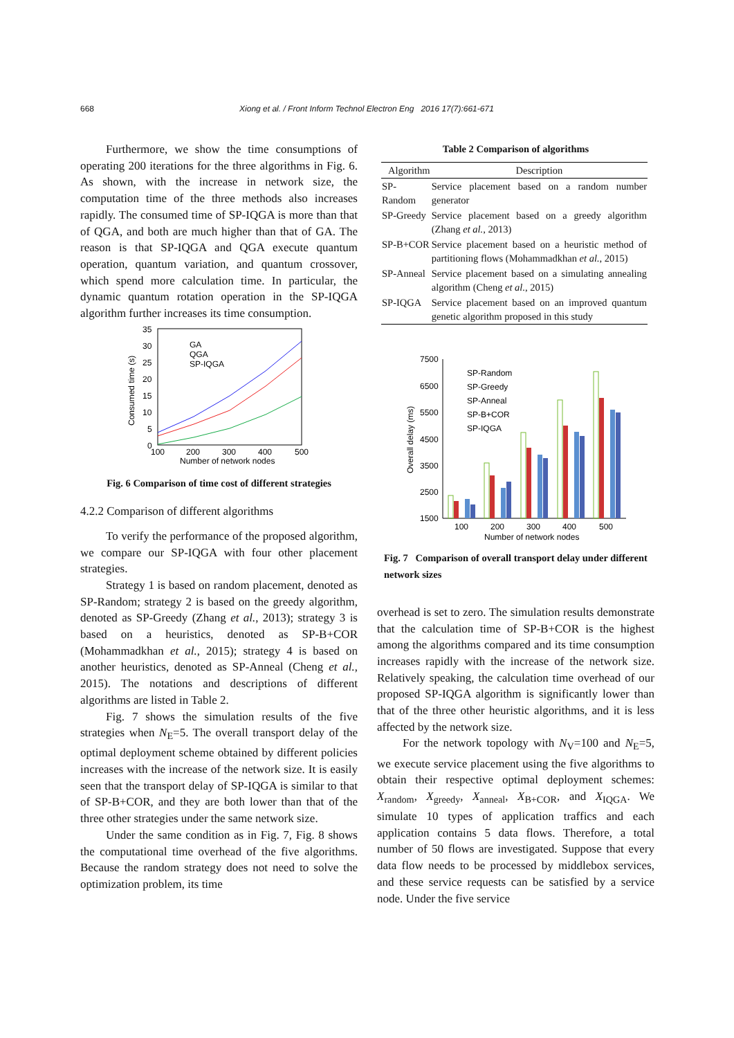668 Xiong et al. / Front Inform Technol Electron Eng 2016 17(7):661-671
Furthermore, we show the time consumptions of operating 200 iterations for the three algorithms in Fig. 6. As shown, with the increase in network size, the computation time of the three methods also increases rapidly. The consumed time of SP-IQGA is more than that of QGA, and both are much higher than that of GA. The reason is that SP-IQGA and QGA execute quantum operation, quantum variation, and quantum crossover, which spend more calculation time. In particular, the dynamic quantum rotation operation in the SP-IQGA algorithm further increases its time consumption.
35
30
25
20
15
10
5
0
100
200
300
400
500
Number of network nodes
Consumed time (s)
GA
QGA
SP-IQGA
Fig. 6 Comparison of time cost of different strategies
4.2.2 Comparison of different algorithms
To verify the performance of the proposed algorithm, we compare our SP-IQGA with four other placement strategies.
Strategy 1 is based on random placement, denoted as SP-Random; strategy 2 is based on the greedy algorithm, denoted as SP-Greedy (Zhang et al., 2013); strategy 3 is based on a heuristics, denoted as SP-B+COR (Mohammadkhan et al., 2015); strategy 4 is based on another heuristics, denoted as SP-Anneal (Cheng et al., 2015). The notations and descriptions of different algorithms are listed in Table 2.
Fig. 7 shows the simulation results of the five strategies when N<sub>E</sub>=5. The overall transport delay of the optimal deployment scheme obtained by different policies increases with the increase of the network size. It is easily seen that the transport delay of SP-IQGA is similar to that of SP-B+COR, and they are both lower than that of the three other strategies under the same network size.
Under the same condition as in Fig. 7, Fig. 8 shows the computational time overhead of the five algorithms. Because the random strategy does not need to solve the optimization problem, its time
Table 2 Comparison of algorithms
| Algorithm | Description |
| --- | --- |
| SP-Random | Service placement based on a random number generator |
| SP-Greedy | Service placement based on a greedy algorithm (Zhang et al. , 2013) |
| SP-B+COR | Service placement based on a heuristic method of partitioning flows (Mohammadkhan et al. , 2015) |
| SP-Anneal | Service placement based on a simulating annealing algorithm (Cheng et al. , 2015) |
| SP-IQGA | Service placement based on an improved quantum genetic algorithm proposed in this study |
7500
6500
5500
4500
3500
2500
1500
100
200
300
400
500
Number of network nodes
Overall delay (ms)
SP-Random
SP-Greedy
SP-Anneal
SP-B+COR
SP-IQGA
Fig. 7 Comparison of overall transport delay under different network sizes
overhead is set to zero. The simulation results demonstrate that the calculation time of SP-B+COR is the highest among the algorithms compared and its time consumption increases rapidly with the increase of the network size. Relatively speaking, the calculation time overhead of our proposed SP-IQGA algorithm is significantly lower than that of the three other heuristic algorithms, and it is less affected by the network size.
For the network topology with N<sub>V</sub>=100 and N<sub>E</sub>=5, we execute service placement using the five algorithms to obtain their respective optimal deployment schemes: X<sub>random</sub>, X<sub>greedy</sub>, X<sub>anneal</sub>, X<sub>B+COR</sub>, and X<sub>IQGA</sub>. We simulate 10 types of application traffics and each application contains 5 data flows. Therefore, a total number of 50 flows are investigated. Suppose that every data flow needs to be processed by middlebox services, and these service requests can be satisfied by a service node. Under the five service